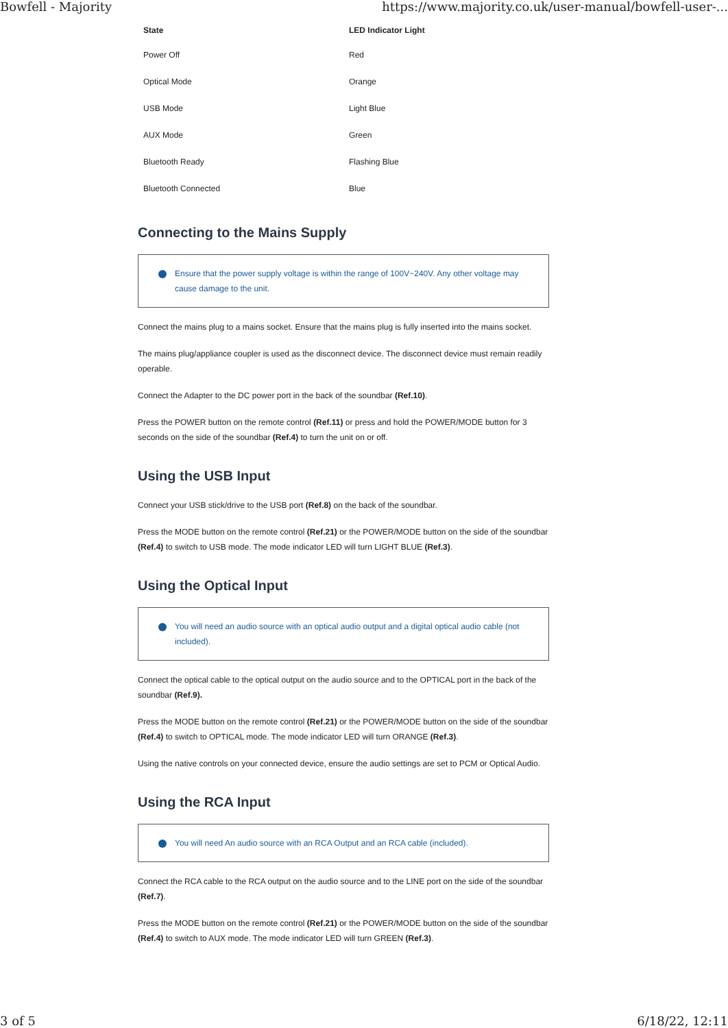Bowfell - Majority https://www.majority.co.uk/user-manual/bowfell-user-...
| State | LED Indicator Light |
| --- | --- |
| Power Off | Red |
| Optical Mode | Orange |
| USB Mode | Light Blue |
| AUX Mode | Green |
| Bluetooth Ready | Flashing Blue |
| Bluetooth Connected | Blue |
Connecting to the Mains Supply
Ensure that the power supply voltage is within the range of 100V~240V. Any other voltage may cause damage to the unit.
Connect the mains plug to a mains socket. Ensure that the mains plug is fully inserted into the mains socket.
The mains plug/appliance coupler is used as the disconnect device. The disconnect device must remain readily operable.
Connect the Adapter to the DC power port in the back of the soundbar (Ref.10).
Press the POWER button on the remote control (Ref.11) or press and hold the POWER/MODE button for 3 seconds on the side of the soundbar (Ref.4) to turn the unit on or off.
Using the USB Input
Connect your USB stick/drive to the USB port (Ref.8) on the back of the soundbar.
Press the MODE button on the remote control (Ref.21) or the POWER/MODE button on the side of the soundbar (Ref.4) to switch to USB mode. The mode indicator LED will turn LIGHT BLUE (Ref.3).
Using the Optical Input
You will need an audio source with an optical audio output and a digital optical audio cable (not included).
Connect the optical cable to the optical output on the audio source and to the OPTICAL port in the back of the soundbar (Ref.9).
Press the MODE button on the remote control (Ref.21) or the POWER/MODE button on the side of the soundbar (Ref.4) to switch to OPTICAL mode. The mode indicator LED will turn ORANGE (Ref.3).
Using the native controls on your connected device, ensure the audio settings are set to PCM or Optical Audio.
Using the RCA Input
You will need An audio source with an RCA Output and an RCA cable (included).
Connect the RCA cable to the RCA output on the audio source and to the LINE port on the side of the soundbar (Ref.7).
Press the MODE button on the remote control (Ref.21) or the POWER/MODE button on the side of the soundbar (Ref.4) to switch to AUX mode. The mode indicator LED will turn GREEN (Ref.3).
3 of 5 6/18/22, 12:11